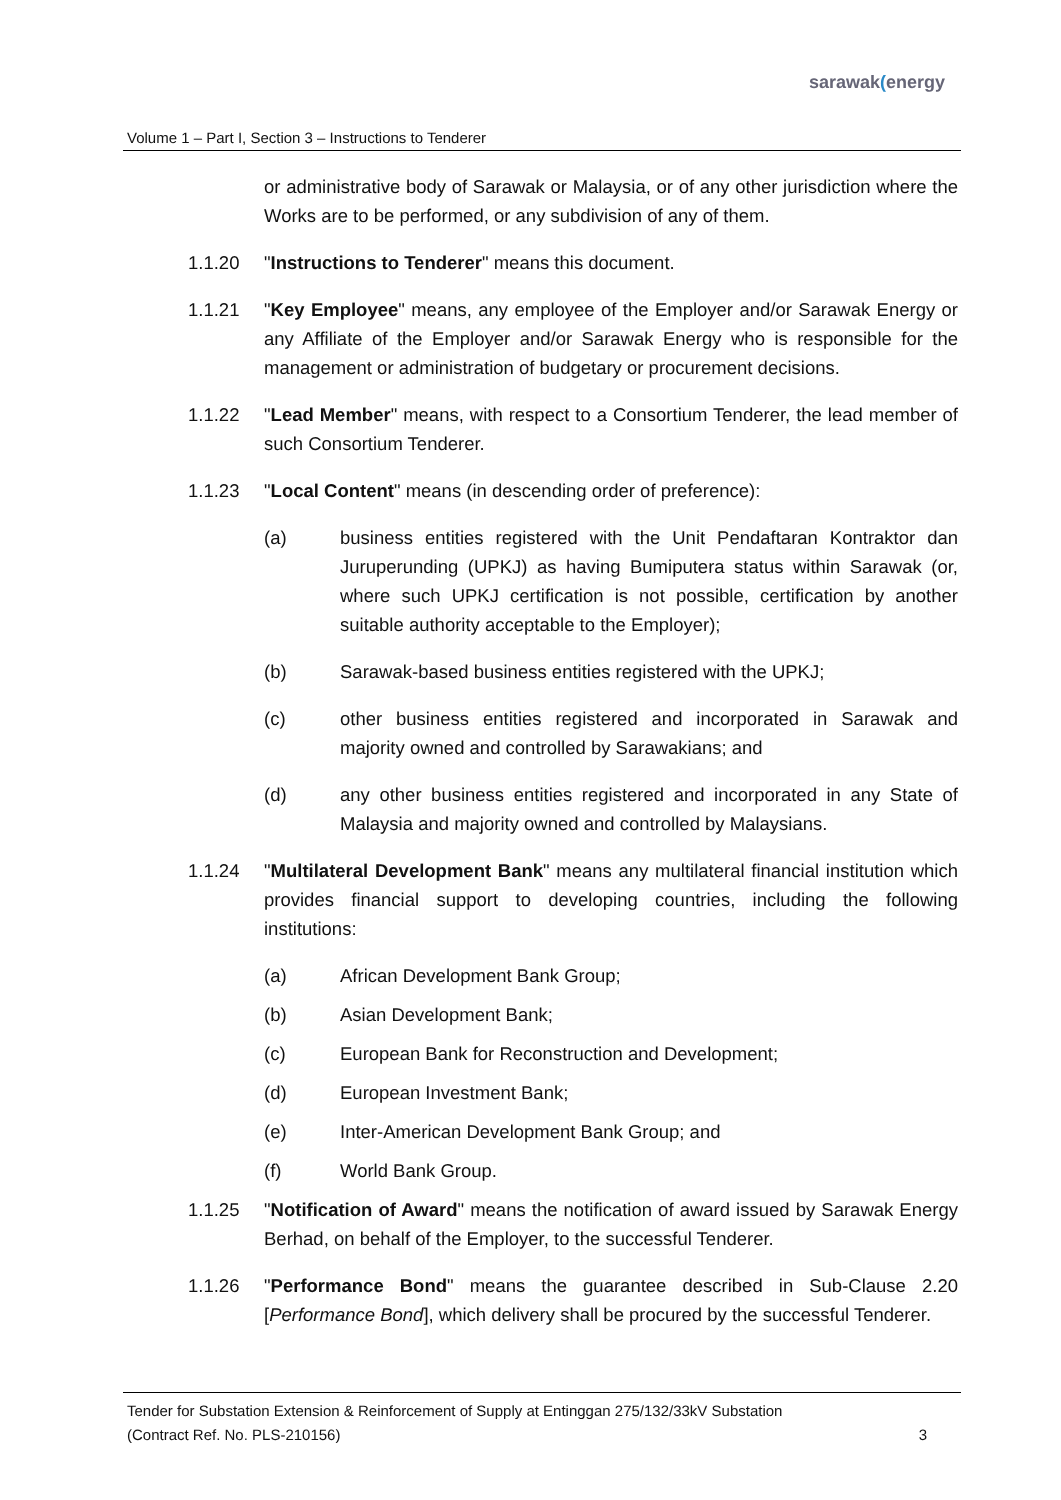sarawak(energy
Volume 1 – Part I, Section 3 – Instructions to Tenderer
or administrative body of Sarawak or Malaysia, or of any other jurisdiction where the Works are to be performed, or any subdivision of any of them.
1.1.20 "Instructions to Tenderer" means this document.
1.1.21 "Key Employee" means, any employee of the Employer and/or Sarawak Energy or any Affiliate of the Employer and/or Sarawak Energy who is responsible for the management or administration of budgetary or procurement decisions.
1.1.22 "Lead Member" means, with respect to a Consortium Tenderer, the lead member of such Consortium Tenderer.
1.1.23 "Local Content" means (in descending order of preference):
(a) business entities registered with the Unit Pendaftaran Kontraktor dan Juruperunding (UPKJ) as having Bumiputera status within Sarawak (or, where such UPKJ certification is not possible, certification by another suitable authority acceptable to the Employer);
(b) Sarawak-based business entities registered with the UPKJ;
(c) other business entities registered and incorporated in Sarawak and majority owned and controlled by Sarawakians; and
(d) any other business entities registered and incorporated in any State of Malaysia and majority owned and controlled by Malaysians.
1.1.24 "Multilateral Development Bank" means any multilateral financial institution which provides financial support to developing countries, including the following institutions:
(a) African Development Bank Group;
(b) Asian Development Bank;
(c) European Bank for Reconstruction and Development;
(d) European Investment Bank;
(e) Inter-American Development Bank Group; and
(f) World Bank Group.
1.1.25 "Notification of Award" means the notification of award issued by Sarawak Energy Berhad, on behalf of the Employer, to the successful Tenderer.
1.1.26 "Performance Bond" means the guarantee described in Sub-Clause 2.20 [Performance Bond], which delivery shall be procured by the successful Tenderer.
Tender for Substation Extension & Reinforcement of Supply at Entinggan 275/132/33kV Substation
(Contract Ref. No. PLS-210156) 3